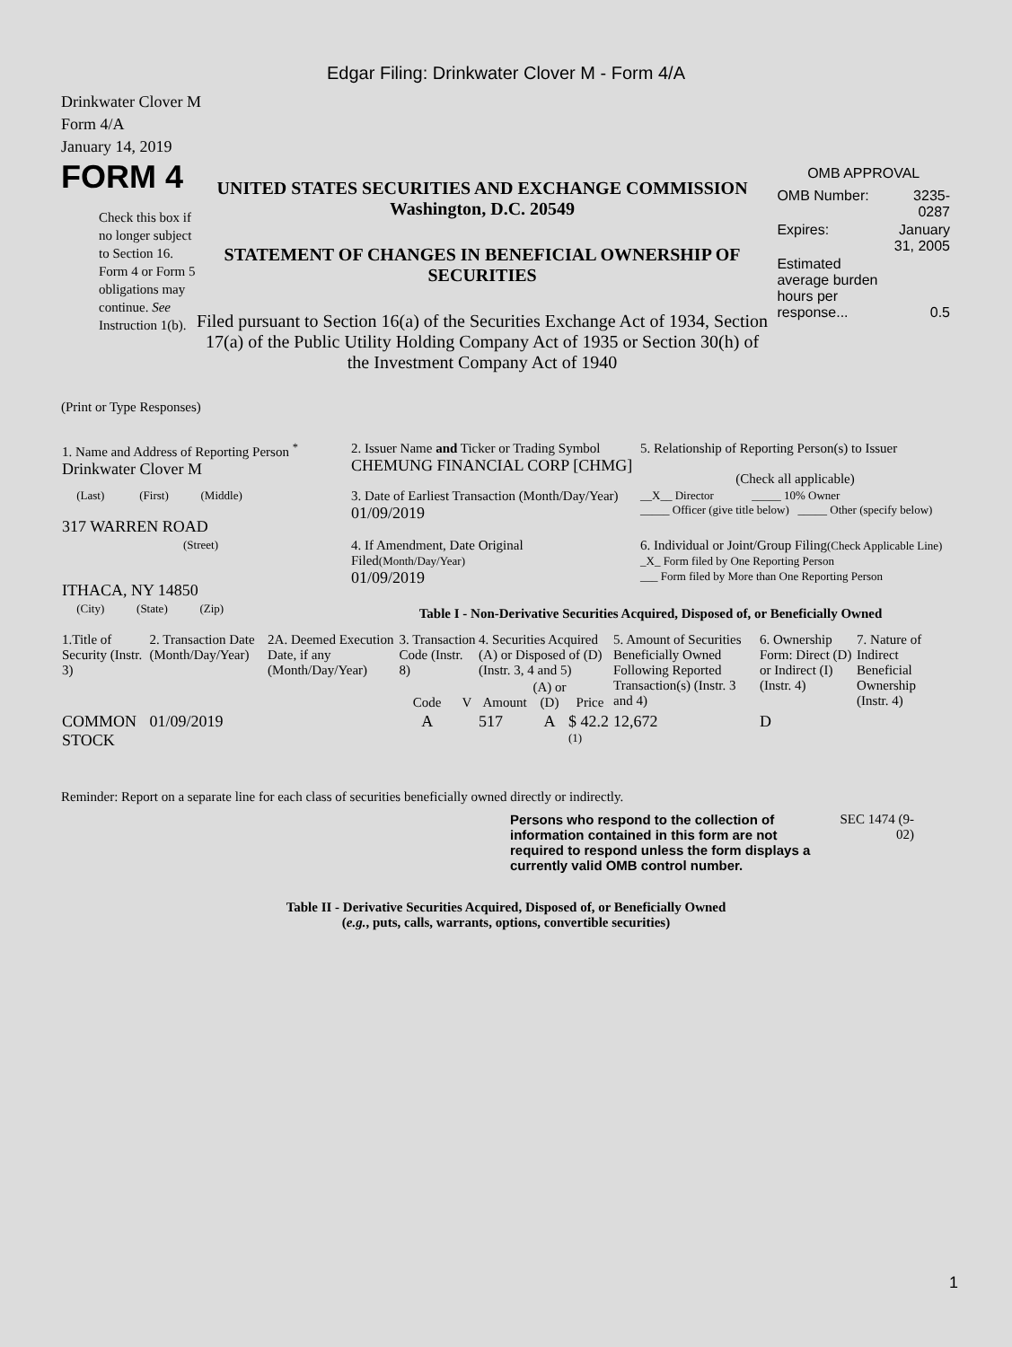Edgar Filing: Drinkwater Clover M - Form 4/A
Drinkwater Clover M
Form 4/A
January 14, 2019
FORM 4
Check this box if no longer subject to Section 16. Form 4 or Form 5 obligations may continue. See Instruction 1(b).
UNITED STATES SECURITIES AND EXCHANGE COMMISSION
Washington, D.C. 20549
STATEMENT OF CHANGES IN BENEFICIAL OWNERSHIP OF SECURITIES
Filed pursuant to Section 16(a) of the Securities Exchange Act of 1934, Section 17(a) of the Public Utility Holding Company Act of 1935 or Section 30(h) of the Investment Company Act of 1940
OMB APPROVAL
| OMB Number: | 3235-0287 |
| Expires: | January 31, 2005 |
| Estimated average burden hours per response... | 0.5 |
(Print or Type Responses)
| 1. Name and Address of Reporting Person <sup>*</sup> Drinkwater Clover M | 2. Issuer Name and Ticker or Trading Symbol CHEMUNG FINANCIAL CORP [CHMG] | 5. Relationship of Reporting Person(s) to Issuer (Check all applicable) |
| (Last) (First) (Middle) 317 WARREN ROAD | 3. Date of Earliest Transaction (Month/Day/Year) 01/09/2019 | __X__ Director _____ 10% Owner _____ Officer (give title below) _____ Other (specify below) |
| (Street) ITHACA, NY 14850 | 4. If Amendment, Date Original Filed (Month/Day/Year) 01/09/2019 | 6. Individual or Joint/Group Filing (Check Applicable Line) _X_ Form filed by One Reporting Person ___ Form filed by More than One Reporting Person |
| (City) (State) (Zip) | Table I - Non-Derivative Securities Acquired, Disposed of, or Beneficially Owned | |
| 1.Title of Security (Instr. 3) | 2. Transaction Date (Month/Day/Year) | 2A. Deemed Execution Date, if any (Month/Day/Year) | 3. Transaction Code (Instr. 8) | | 4. Securities Acquired (A) or Disposed of (D) (Instr. 3, 4 and 5) | | | 5. Amount of Securities Beneficially Owned Following Reported Transaction(s) (Instr. 3 and 4) | 6. Ownership Form: Direct (D) or Indirect (I) (Instr. 4) | 7. Nature of Indirect Beneficial Ownership (Instr. 4) |
| --- | --- | --- | --- | --- | --- | --- | --- | --- | --- | --- |
| | | | Code | V | Amount | (A) or (D) | Price | | | |
| COMMON STOCK | 01/09/2019 | | A | | 517 | A | $ 42.2 <sup>(1)</sup> | 12,672 | D | |
Reminder: Report on a separate line for each class of securities beneficially owned directly or indirectly.
Persons who respond to the collection of information contained in this form are not required to respond unless the form displays a currently valid OMB control number.
SEC 1474 (9-02)
Table II - Derivative Securities Acquired, Disposed of, or Beneficially Owned
(e.g., puts, calls, warrants, options, convertible securities)
1